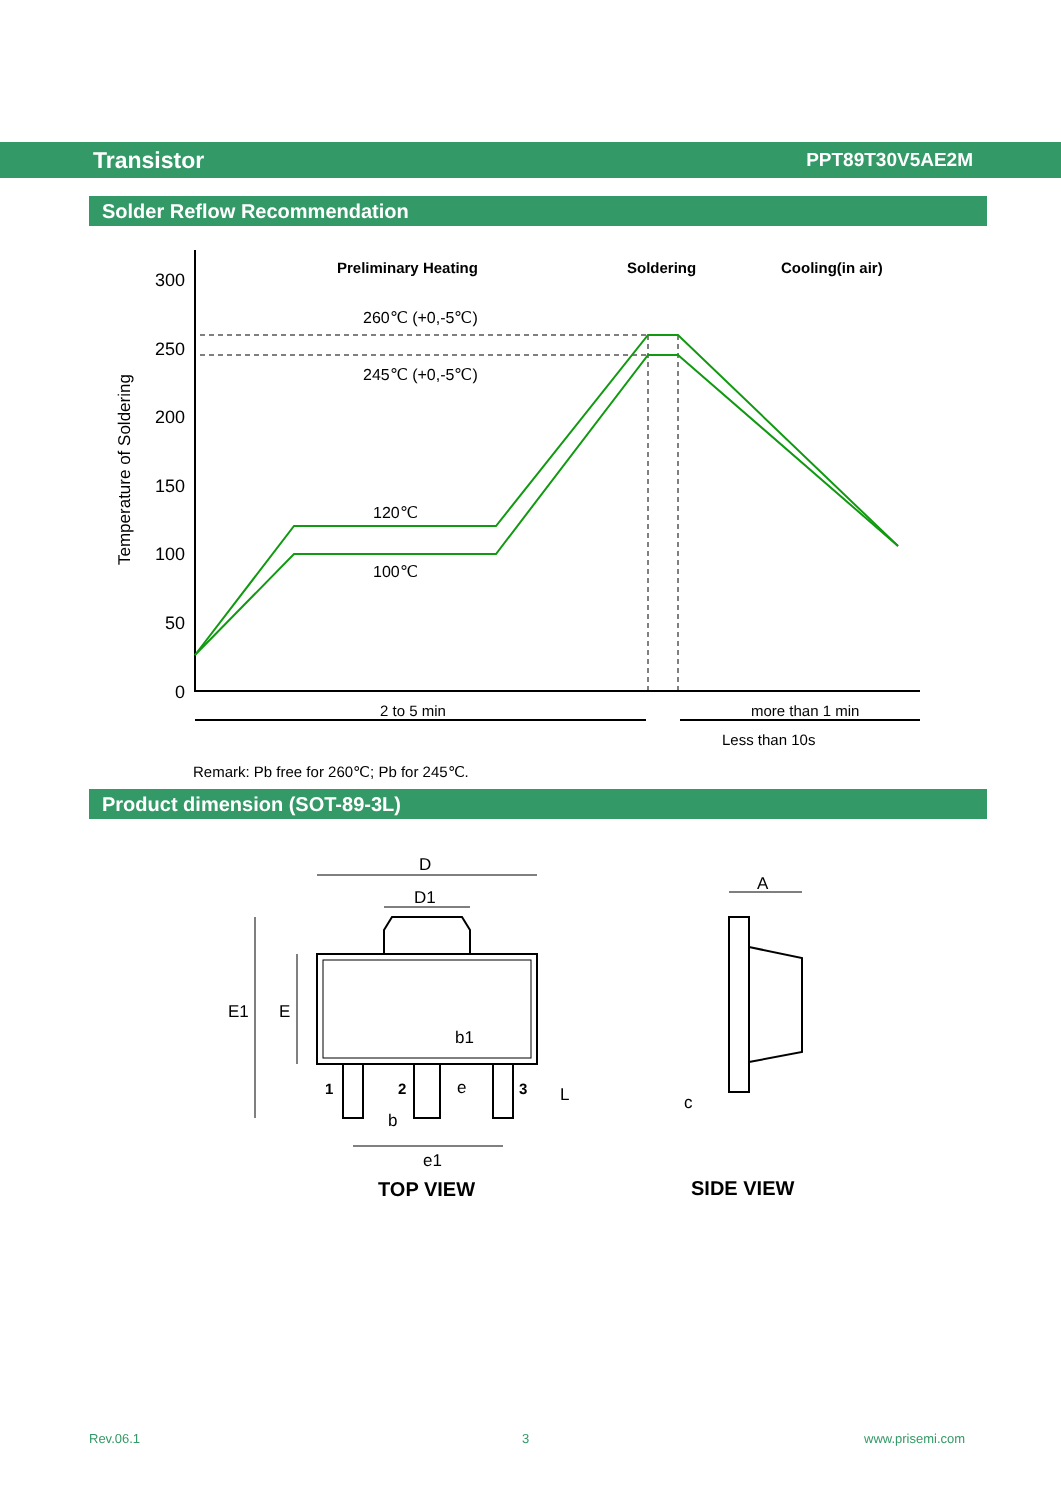Transistor PPT89T30V5AE2M
Solder Reflow Recommendation
300
250
200
150
100
50
0
Temperature of Soldering
Preliminary Heating
Soldering
Cooling(in air)
260℃ (+0,-5℃)
245℃ (+0,-5℃)
120℃
100℃
2 to 5 min
more than 1 min
Less than 10s
Remark: Pb free for 260℃; Pb for 245℃.
Product dimension (SOT-89-3L)
D
D1
E1
E
b1
1
2
3
e
L
b
e1
A
c
TOP VIEW
SIDE VIEW
Rev.06.1 3 www.prisemi.com